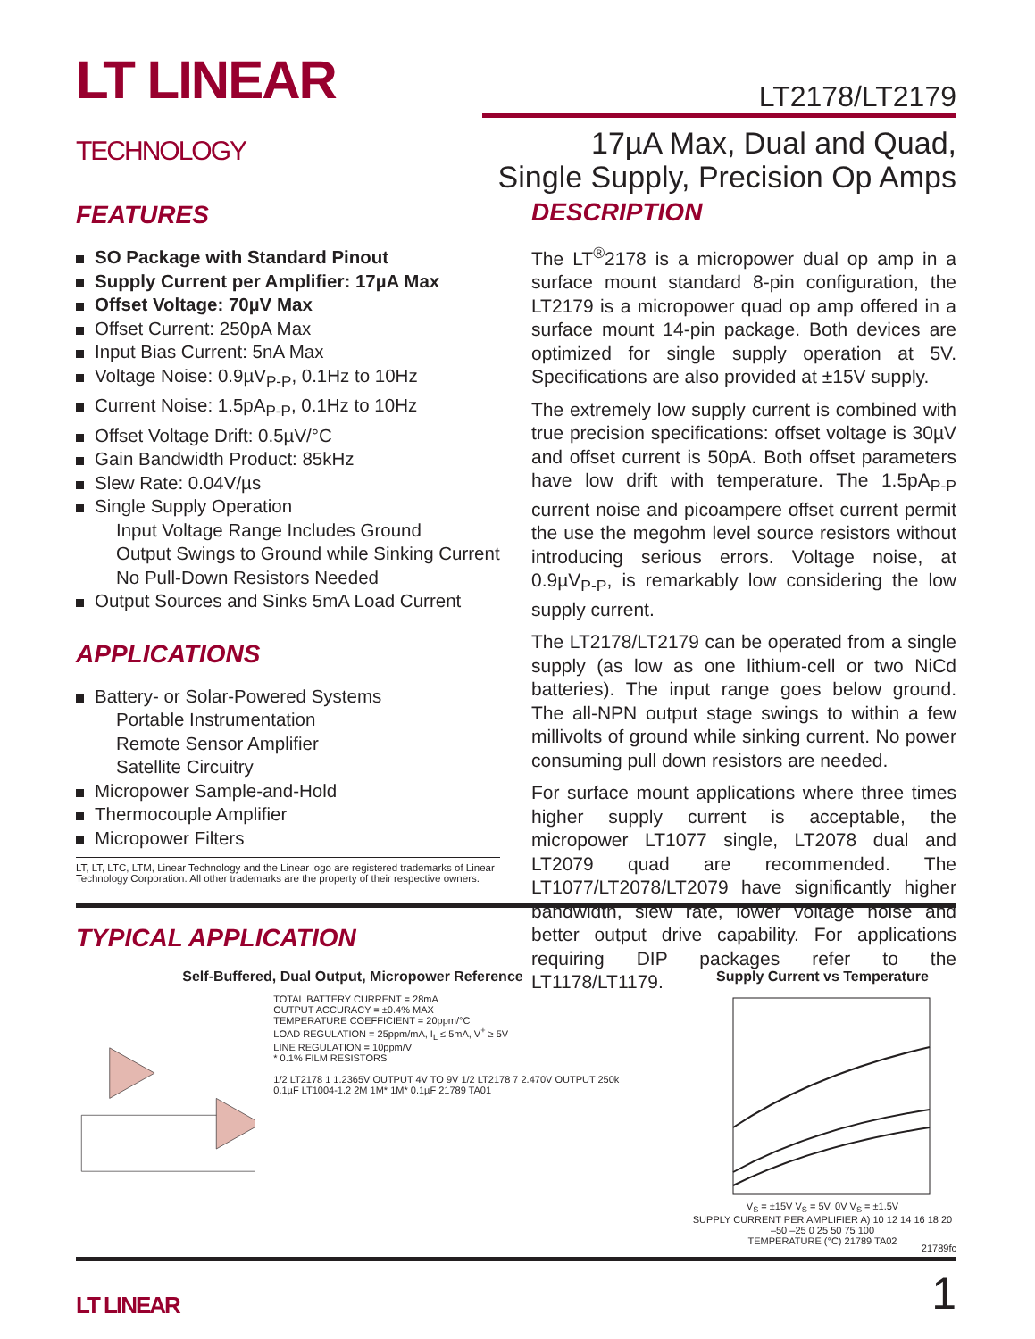LT LINEAR
TECHNOLOGY
LT2178/LT2179
17µA Max, Dual and Quad,
Single Supply, Precision Op Amps
FEATURES
SO Package with Standard Pinout
Supply Current per Amplifier: 17µA Max
Offset Voltage: 70µV Max
Offset Current: 250pA Max
Input Bias Current: 5nA Max
Voltage Noise: 0.9µV<sub>P-P</sub>, 0.1Hz to 10Hz
Current Noise: 1.5pA<sub>P-P</sub>, 0.1Hz to 10Hz
Offset Voltage Drift: 0.5µV/°C
Gain Bandwidth Product: 85kHz
Slew Rate: 0.04V/µs
Single Supply Operation
Input Voltage Range Includes Ground
Output Swings to Ground while Sinking Current
No Pull-Down Resistors Needed
Output Sources and Sinks 5mA Load Current
APPLICATIONS
Battery- or Solar-Powered Systems
Portable Instrumentation
Remote Sensor Amplifier
Satellite Circuitry
Micropower Sample-and-Hold
Thermocouple Amplifier
Micropower Filters
LT, LT, LTC, LTM, Linear Technology and the Linear logo are registered trademarks of Linear Technology Corporation. All other trademarks are the property of their respective owners.
DESCRIPTION
The LT<sup>®</sup>2178 is a micropower dual op amp in a surface mount standard 8-pin configuration, the LT2179 is a micropower quad op amp offered in a surface mount 14-pin package. Both devices are optimized for single supply operation at 5V. Specifications are also provided at ±15V supply.
The extremely low supply current is combined with true precision specifications: offset voltage is 30µV and offset current is 50pA. Both offset parameters have low drift with temperature. The 1.5pA<sub>P-P</sub> current noise and picoampere offset current permit the use the megohm level source resistors without introducing serious errors. Voltage noise, at 0.9µV<sub>P-P</sub>, is remarkably low considering the low supply current.
The LT2178/LT2179 can be operated from a single supply (as low as one lithium-cell or two NiCd batteries). The input range goes below ground. The all-NPN output stage swings to within a few millivolts of ground while sinking current. No power consuming pull down resistors are needed.
For surface mount applications where three times higher supply current is acceptable, the micropower LT1077 single, LT2078 dual and LT2079 quad are recommended. The LT1077/LT2078/LT2079 have significantly higher bandwidth, slew rate, lower voltage noise and better output drive capability. For applications requiring DIP packages refer to the LT1178/LT1179.
TYPICAL APPLICATION
Self-Buffered, Dual Output, Micropower Reference
TOTAL BATTERY CURRENT = 28mA
OUTPUT ACCURACY = ±0.4% MAX
TEMPERATURE COEFFICIENT = 20ppm/°C
LOAD REGULATION = 25ppm/mA, I<sub>L</sub> ≤ 5mA, V<sup>+</sup> ≥ 5V
LINE REGULATION = 10ppm/V
* 0.1% FILM RESISTORS
1/2 LT2178 1 1.2365V OUTPUT 4V TO 9V 1/2 LT2178 7 2.470V OUTPUT 250k 0.1µF LT1004-1.2 2M 1M* 1M* 0.1µF 21789 TA01
Supply Current vs Temperature
V<sub>S</sub> = ±15V V<sub>S</sub> = 5V, 0V V<sub>S</sub> = ±1.5V
SUPPLY CURRENT PER AMPLIFIER A) 10 12 14 16 18 20
–50 –25 0 25 50 75 100
TEMPERATURE (°C) 21789 TA02
21789fc
LT LINEAR
1